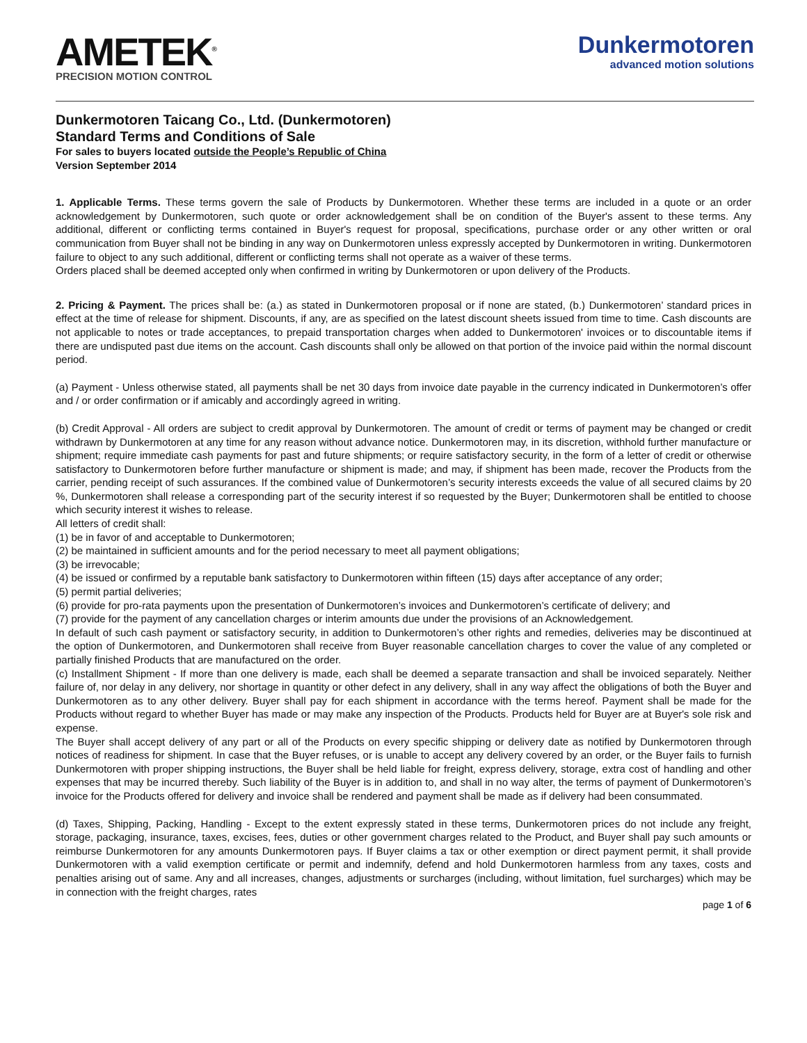AMETEK<sup>®</sup>
PRECISION MOTION CONTROL
Dunkermotoren
advanced motion solutions
Dunkermotoren Taicang Co., Ltd. (Dunkermotoren)
Standard Terms and Conditions of Sale
For sales to buyers located outside the People’s Republic of China
Version September 2014
1. Applicable Terms. These terms govern the sale of Products by Dunkermotoren. Whether these terms are included in a quote or an order acknowledgement by Dunkermotoren, such quote or order acknowledgement shall be on condition of the Buyer's assent to these terms. Any additional, different or conflicting terms contained in Buyer's request for proposal, specifications, purchase order or any other written or oral communication from Buyer shall not be binding in any way on Dunkermotoren unless expressly accepted by Dunkermotoren in writing. Dunkermotoren failure to object to any such additional, different or conflicting terms shall not operate as a waiver of these terms.
Orders placed shall be deemed accepted only when confirmed in writing by Dunkermotoren or upon delivery of the Products.
2. Pricing & Payment. The prices shall be: (a.) as stated in Dunkermotoren proposal or if none are stated, (b.) Dunkermotoren’ standard prices in effect at the time of release for shipment. Discounts, if any, are as specified on the latest discount sheets issued from time to time. Cash discounts are not applicable to notes or trade acceptances, to prepaid transportation charges when added to Dunkermotoren' invoices or to discountable items if there are undisputed past due items on the account. Cash discounts shall only be allowed on that portion of the invoice paid within the normal discount period.
(a) Payment - Unless otherwise stated, all payments shall be net 30 days from invoice date payable in the currency indicated in Dunkermotoren’s offer and / or order confirmation or if amicably and accordingly agreed in writing.
(b) Credit Approval - All orders are subject to credit approval by Dunkermotoren. The amount of credit or terms of payment may be changed or credit withdrawn by Dunkermotoren at any time for any reason without advance notice. Dunkermotoren may, in its discretion, withhold further manufacture or shipment; require immediate cash payments for past and future shipments; or require satisfactory security, in the form of a letter of credit or otherwise satisfactory to Dunkermotoren before further manufacture or shipment is made; and may, if shipment has been made, recover the Products from the carrier, pending receipt of such assurances. If the combined value of Dunkermotoren’s security interests exceeds the value of all secured claims by 20 %, Dunkermotoren shall release a corresponding part of the security interest if so requested by the Buyer; Dunkermotoren shall be entitled to choose which security interest it wishes to release.
All letters of credit shall:
(1) be in favor of and acceptable to Dunkermotoren;
(2) be maintained in sufficient amounts and for the period necessary to meet all payment obligations;
(3) be irrevocable;
(4) be issued or confirmed by a reputable bank satisfactory to Dunkermotoren within fifteen (15) days after acceptance of any order;
(5) permit partial deliveries;
(6) provide for pro-rata payments upon the presentation of Dunkermotoren’s invoices and Dunkermotoren’s certificate of delivery; and
(7) provide for the payment of any cancellation charges or interim amounts due under the provisions of an Acknowledgement.
In default of such cash payment or satisfactory security, in addition to Dunkermotoren’s other rights and remedies, deliveries may be discontinued at the option of Dunkermotoren, and Dunkermotoren shall receive from Buyer reasonable cancellation charges to cover the value of any completed or partially finished Products that are manufactured on the order.
(c) Installment Shipment - If more than one delivery is made, each shall be deemed a separate transaction and shall be invoiced separately. Neither failure of, nor delay in any delivery, nor shortage in quantity or other defect in any delivery, shall in any way affect the obligations of both the Buyer and Dunkermotoren as to any other delivery. Buyer shall pay for each shipment in accordance with the terms hereof. Payment shall be made for the Products without regard to whether Buyer has made or may make any inspection of the Products. Products held for Buyer are at Buyer's sole risk and expense.
The Buyer shall accept delivery of any part or all of the Products on every specific shipping or delivery date as notified by Dunkermotoren through notices of readiness for shipment. In case that the Buyer refuses, or is unable to accept any delivery covered by an order, or the Buyer fails to furnish Dunkermotoren with proper shipping instructions, the Buyer shall be held liable for freight, express delivery, storage, extra cost of handling and other expenses that may be incurred thereby. Such liability of the Buyer is in addition to, and shall in no way alter, the terms of payment of Dunkermotoren’s invoice for the Products offered for delivery and invoice shall be rendered and payment shall be made as if delivery had been consummated.
(d) Taxes, Shipping, Packing, Handling - Except to the extent expressly stated in these terms, Dunkermotoren prices do not include any freight, storage, packaging, insurance, taxes, excises, fees, duties or other government charges related to the Product, and Buyer shall pay such amounts or reimburse Dunkermotoren for any amounts Dunkermotoren pays. If Buyer claims a tax or other exemption or direct payment permit, it shall provide Dunkermotoren with a valid exemption certificate or permit and indemnify, defend and hold Dunkermotoren harmless from any taxes, costs and penalties arising out of same. Any and all increases, changes, adjustments or surcharges (including, without limitation, fuel surcharges) which may be in connection with the freight charges, rates
page 1 of 6